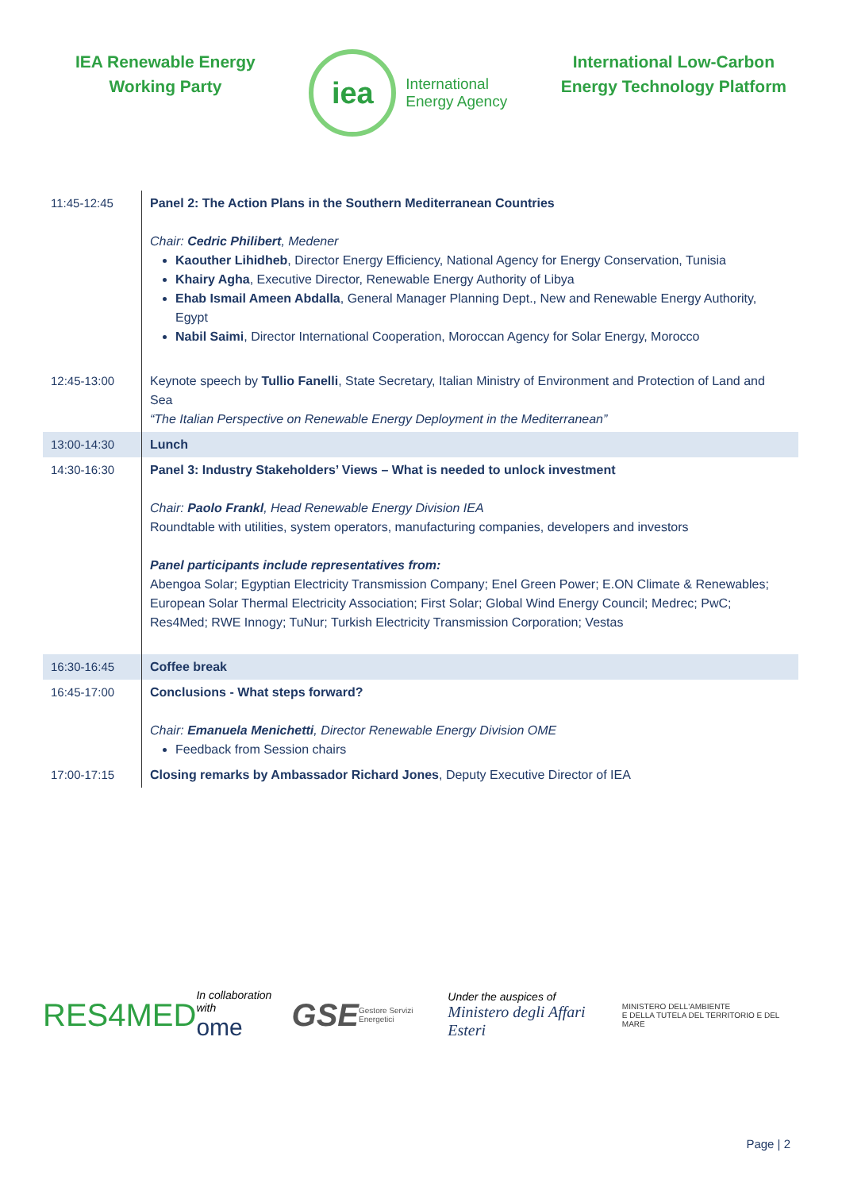IEA Renewable Energy
Working Party
iea
International
Energy Agency
International Low-Carbon
Energy Technology Platform
| 11:45-12:45 | Panel 2: The Action Plans in the Southern Mediterranean Countries Chair: Cedric Philibert , Medener Kaouther Lihidheb , Director Energy Efficiency, National Agency for Energy Conservation, Tunisia Khairy Agha , Executive Director, Renewable Energy Authority of Libya Ehab Ismail Ameen Abdalla , General Manager Planning Dept., New and Renewable Energy Authority, Egypt Nabil Saimi , Director International Cooperation, Moroccan Agency for Solar Energy, Morocco |
| 12:45-13:00 | Keynote speech by Tullio Fanelli , State Secretary, Italian Ministry of Environment and Protection of Land and Sea “The Italian Perspective on Renewable Energy Deployment in the Mediterranean” |
| 13:00-14:30 | Lunch |
| 14:30-16:30 | Panel 3: Industry Stakeholders’ Views – What is needed to unlock investment Chair: Paolo Frankl , Head Renewable Energy Division IEA Roundtable with utilities, system operators, manufacturing companies, developers and investors Panel participants include representatives from: Abengoa Solar; Egyptian Electricity Transmission Company; Enel Green Power; E.ON Climate & Renewables; European Solar Thermal Electricity Association; First Solar; Global Wind Energy Council; Medrec; PwC; Res4Med; RWE Innogy; TuNur; Turkish Electricity Transmission Corporation; Vestas |
| 16:30-16:45 | Coffee break |
| 16:45-17:00 | Conclusions - What steps forward? Chair: Emanuela Menichetti , Director Renewable Energy Division OME Feedback from Session chairs |
| 17:00-17:15 | Closing remarks by Ambassador Richard Jones , Deputy Executive Director of IEA |
RES4MED In collaboration with
ome GSE Gestore Servizi Energetici Under the auspices of
Ministero degli Affari Esteri MINISTERO DELL'AMBIENTE
E DELLA TUTELA DEL TERRITORIO E DEL MARE
Page | 2